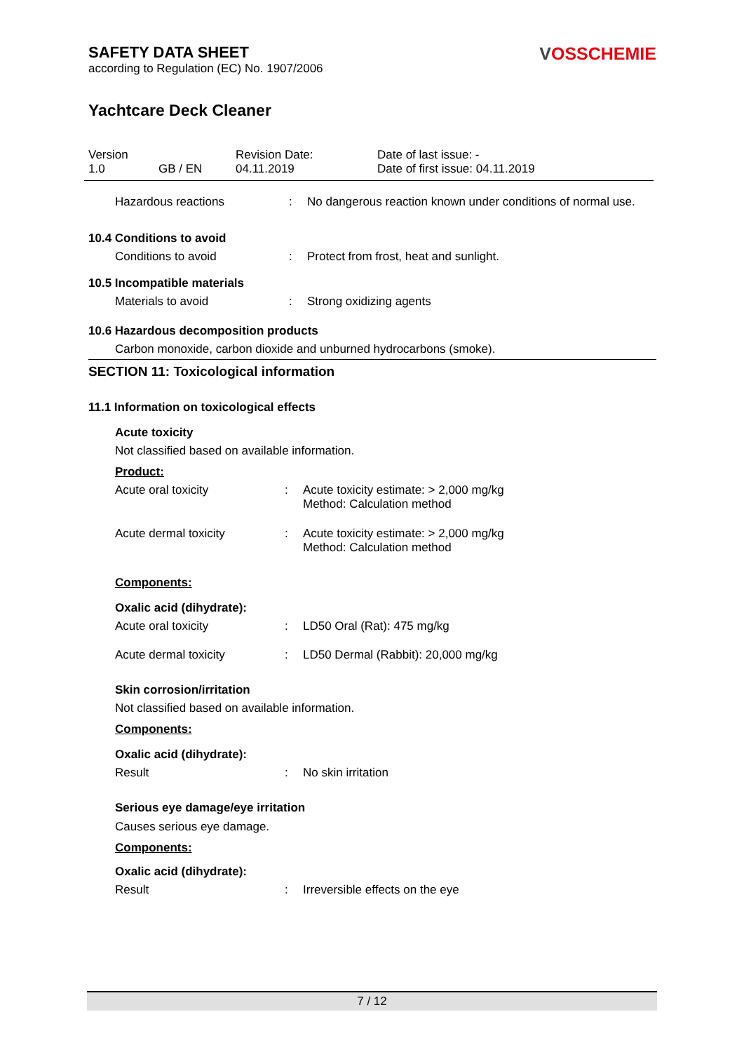SAFETY DATA SHEET
according to Regulation (EC) No. 1907/2006
VOSSCHEMIE
Yachtcare Deck Cleaner
| Version 1.0 | GB / EN | Revision Date: 04.11.2019 | Date of last issue: - Date of first issue: 04.11.2019 |
Hazardous reactions : No dangerous reaction known under conditions of normal use.
10.4 Conditions to avoid
Conditions to avoid : Protect from frost, heat and sunlight.
10.5 Incompatible materials
Materials to avoid : Strong oxidizing agents
10.6 Hazardous decomposition products
Carbon monoxide, carbon dioxide and unburned hydrocarbons (smoke).
SECTION 11: Toxicological information
11.1 Information on toxicological effects
Acute toxicity
Not classified based on available information.
Product:
Acute oral toxicity : Acute toxicity estimate: > 2,000 mg/kg
Method: Calculation method
Acute dermal toxicity : Acute toxicity estimate: > 2,000 mg/kg
Method: Calculation method
Components:
Oxalic acid (dihydrate):
Acute oral toxicity : LD50 Oral (Rat): 475 mg/kg
Acute dermal toxicity : LD50 Dermal (Rabbit): 20,000 mg/kg
Skin corrosion/irritation
Not classified based on available information.
Components:
Oxalic acid (dihydrate):
Result : No skin irritation
Serious eye damage/eye irritation
Causes serious eye damage.
Components:
Oxalic acid (dihydrate):
Result : Irreversible effects on the eye
7 / 12